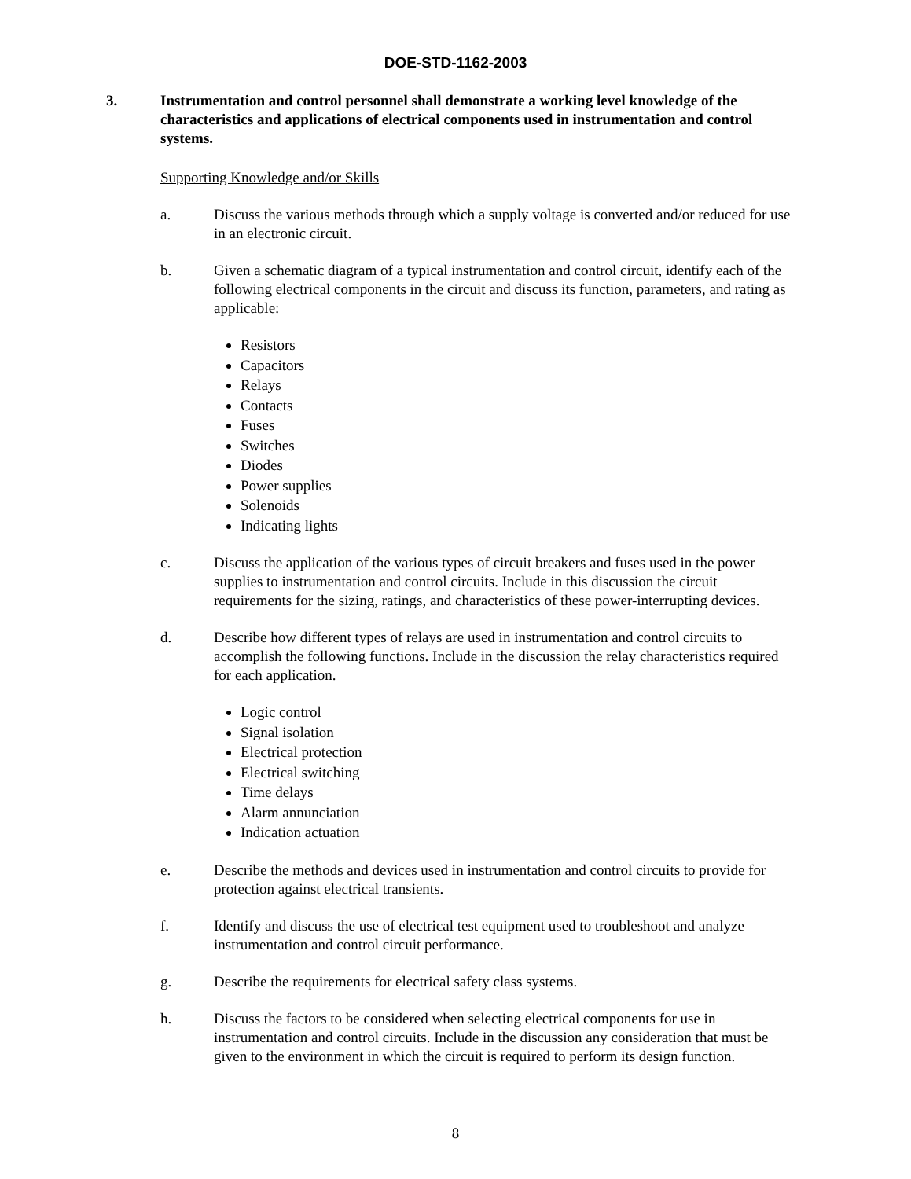DOE-STD-1162-2003
3. Instrumentation and control personnel shall demonstrate a working level knowledge of the characteristics and applications of electrical components used in instrumentation and control systems.
Supporting Knowledge and/or Skills
a. Discuss the various methods through which a supply voltage is converted and/or reduced for use in an electronic circuit.
b. Given a schematic diagram of a typical instrumentation and control circuit, identify each of the following electrical components in the circuit and discuss its function, parameters, and rating as applicable:
Resistors
Capacitors
Relays
Contacts
Fuses
Switches
Diodes
Power supplies
Solenoids
Indicating lights
c. Discuss the application of the various types of circuit breakers and fuses used in the power supplies to instrumentation and control circuits. Include in this discussion the circuit requirements for the sizing, ratings, and characteristics of these power-interrupting devices.
d. Describe how different types of relays are used in instrumentation and control circuits to accomplish the following functions. Include in the discussion the relay characteristics required for each application.
Logic control
Signal isolation
Electrical protection
Electrical switching
Time delays
Alarm annunciation
Indication actuation
e. Describe the methods and devices used in instrumentation and control circuits to provide for protection against electrical transients.
f. Identify and discuss the use of electrical test equipment used to troubleshoot and analyze instrumentation and control circuit performance.
g. Describe the requirements for electrical safety class systems.
h. Discuss the factors to be considered when selecting electrical components for use in instrumentation and control circuits. Include in the discussion any consideration that must be given to the environment in which the circuit is required to perform its design function.
8